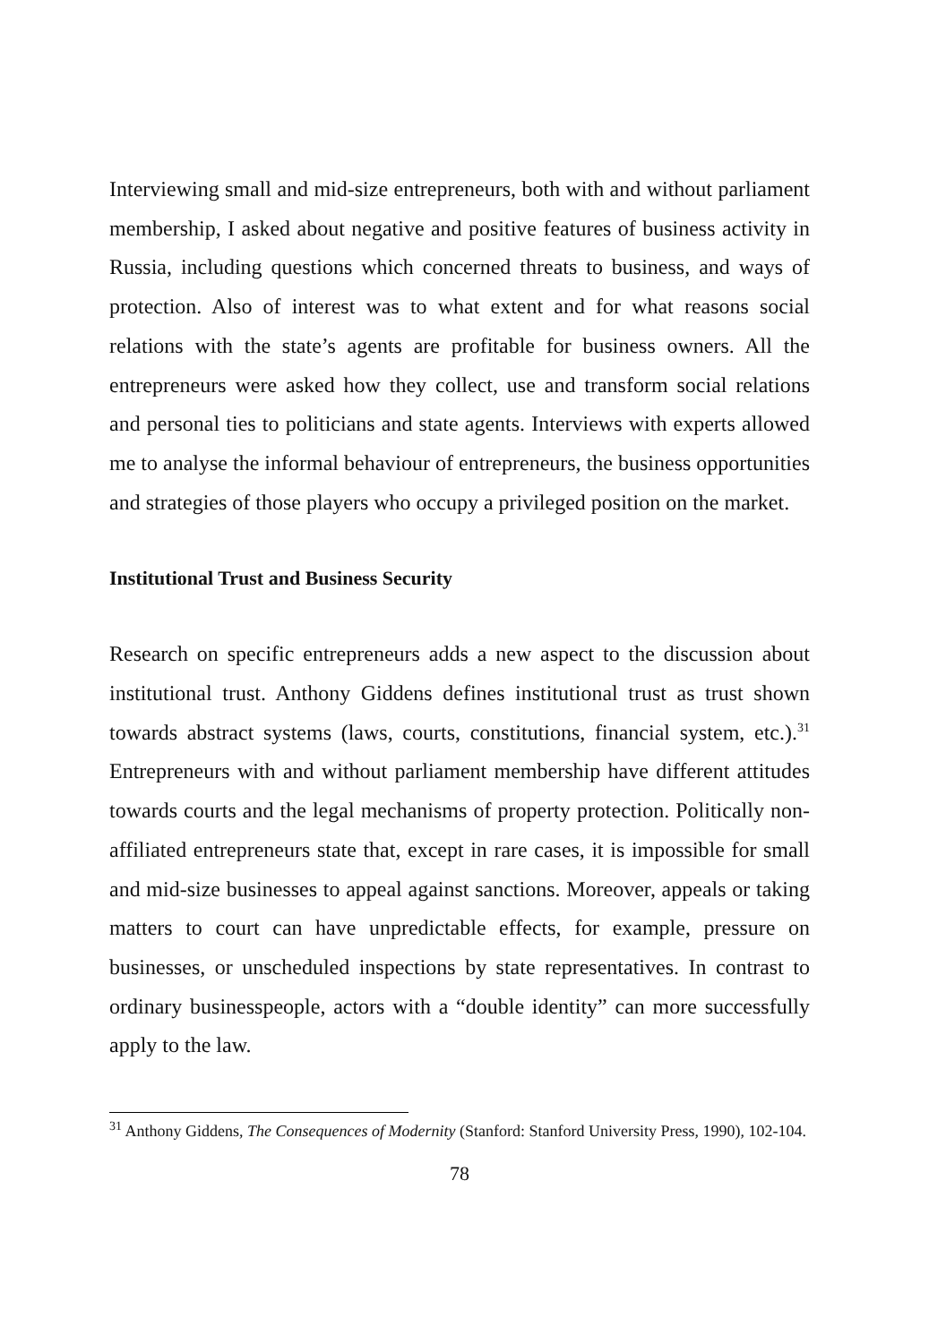Interviewing small and mid-size entrepreneurs, both with and without parliament membership, I asked about negative and positive features of business activity in Russia, including questions which concerned threats to business, and ways of protection. Also of interest was to what extent and for what reasons social relations with the state’s agents are profitable for business owners. All the entrepreneurs were asked how they collect, use and transform social relations and personal ties to politicians and state agents. Interviews with experts allowed me to analyse the informal behaviour of entrepreneurs, the business opportunities and strategies of those players who occupy a privileged position on the market.
Institutional Trust and Business Security
Research on specific entrepreneurs adds a new aspect to the discussion about institutional trust. Anthony Giddens defines institutional trust as trust shown towards abstract systems (laws, courts, constitutions, financial system, etc.).<sup>31</sup> Entrepreneurs with and without parliament membership have different attitudes towards courts and the legal mechanisms of property protection. Politically non-affiliated entrepreneurs state that, except in rare cases, it is impossible for small and mid-size businesses to appeal against sanctions. Moreover, appeals or taking matters to court can have unpredictable effects, for example, pressure on businesses, or unscheduled inspections by state representatives. In contrast to ordinary businesspeople, actors with a “double identity” can more successfully apply to the law.
<sup>31</sup> Anthony Giddens, The Consequences of Modernity (Stanford: Stanford University Press, 1990), 102-104.
78